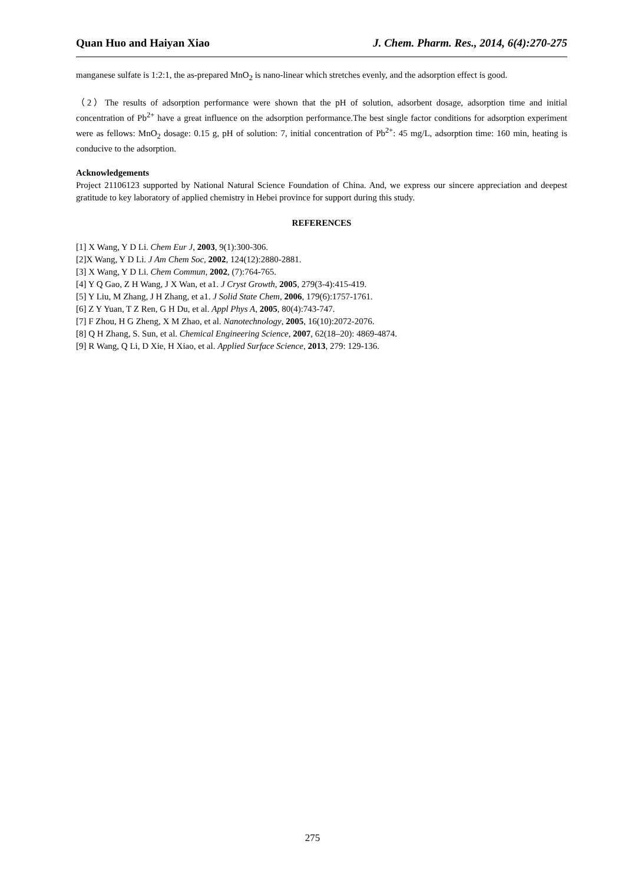Quan Huo and Haiyan Xiao J. Chem. Pharm. Res., 2014, 6(4):270-275
manganese sulfate is 1:2:1, the as-prepared MnO<sub>2</sub> is nano-linear which stretches evenly, and the adsorption effect is good.
（2）The results of adsorption performance were shown that the pH of solution, adsorbent dosage, adsorption time and initial concentration of Pb<sup>2+</sup> have a great influence on the adsorption performance.The best single factor conditions for adsorption experiment were as fellows: MnO<sub>2</sub> dosage: 0.15 g, pH of solution: 7, initial concentration of Pb<sup>2+</sup>: 45 mg/L, adsorption time: 160 min, heating is conducive to the adsorption.
Acknowledgements
Project 21106123 supported by National Natural Science Foundation of China. And, we express our sincere appreciation and deepest gratitude to key laboratory of applied chemistry in Hebei province for support during this study.
REFERENCES
[1] X Wang, Y D Li. Chem Eur J, 2003, 9(1):300-306.
[2]X Wang, Y D Li. J Am Chem Soc, 2002, 124(12):2880-2881.
[3] X Wang, Y D Li. Chem Commun, 2002, (7):764-765.
[4] Y Q Gao, Z H Wang, J X Wan, et a1. J Cryst Growth, 2005, 279(3-4):415-419.
[5] Y Liu, M Zhang, J H Zhang, et a1. J Solid State Chem, 2006, 179(6):1757-1761.
[6] Z Y Yuan, T Z Ren, G H Du, et al. Appl Phys A, 2005, 80(4):743-747.
[7] F Zhou, H G Zheng, X M Zhao, et al. Nanotechnology, 2005, 16(10):2072-2076.
[8] Q H Zhang, S. Sun, et al. Chemical Engineering Science, 2007, 62(18–20): 4869-4874.
[9] R Wang, Q Li, D Xie, H Xiao, et al. Applied Surface Science, 2013, 279: 129-136.
275